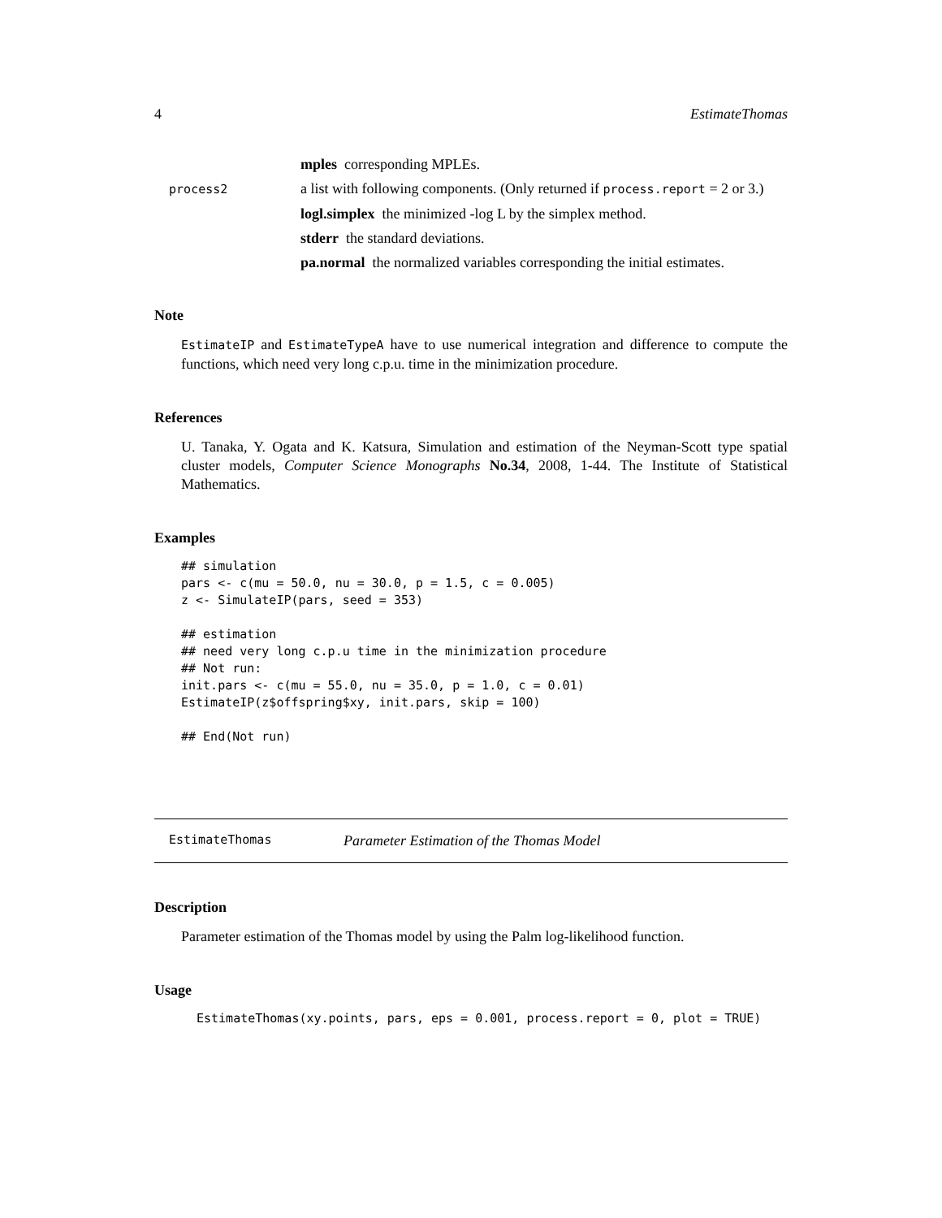4 EstimateThomas
mples corresponding MPLEs.
process2
a list with following components. (Only returned if process.report = 2 or 3.)
logl.simplex the minimized -log L by the simplex method.
stderr the standard deviations.
pa.normal the normalized variables corresponding the initial estimates.
Note
EstimateIP and EstimateTypeA have to use numerical integration and difference to compute the functions, which need very long c.p.u. time in the minimization procedure.
References
U. Tanaka, Y. Ogata and K. Katsura, Simulation and estimation of the Neyman-Scott type spatial cluster models, Computer Science Monographs No.34, 2008, 1-44. The Institute of Statistical Mathematics.
Examples
## simulation
pars <- c(mu = 50.0, nu = 30.0, p = 1.5, c = 0.005)
z <- SimulateIP(pars, seed = 353)

## estimation
## need very long c.p.u time in the minimization procedure
## Not run:
init.pars <- c(mu = 55.0, nu = 35.0, p = 1.0, c = 0.01)
EstimateIP(z$offspring$xy, init.pars, skip = 100)

## End(Not run)
EstimateThomas Parameter Estimation of the Thomas Model
Description
Parameter estimation of the Thomas model by using the Palm log-likelihood function.
Usage
EstimateThomas(xy.points, pars, eps = 0.001, process.report = 0, plot = TRUE)